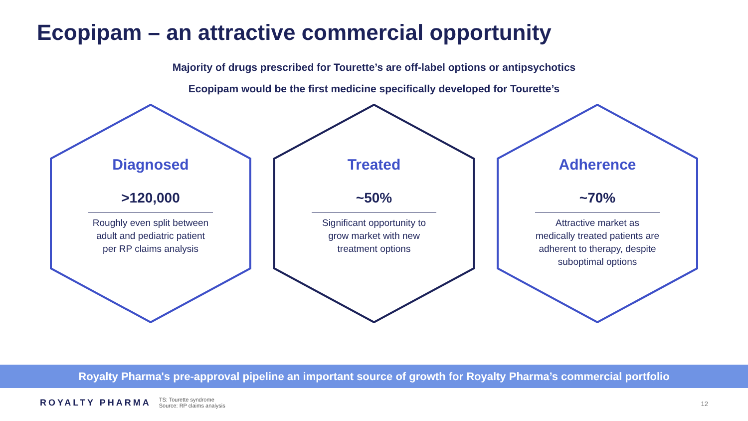Ecopipam – an attractive commercial opportunity
Majority of drugs prescribed for Tourette’s are off-label options or antipsychotics
Ecopipam would be the first medicine specifically developed for Tourette’s
Diagnosed
>120,000
Roughly even split between adult and pediatric patient per RP claims analysis
Treated
~50%
Significant opportunity to grow market with new treatment options
Adherence
~70%
Attractive market as medically treated patients are adherent to therapy, despite suboptimal options
Royalty Pharma's pre-approval pipeline an important source of growth for Royalty Pharma’s commercial portfolio
ROYALTY PHARMA
TS: Tourette syndrome
Source: RP claims analysis
12